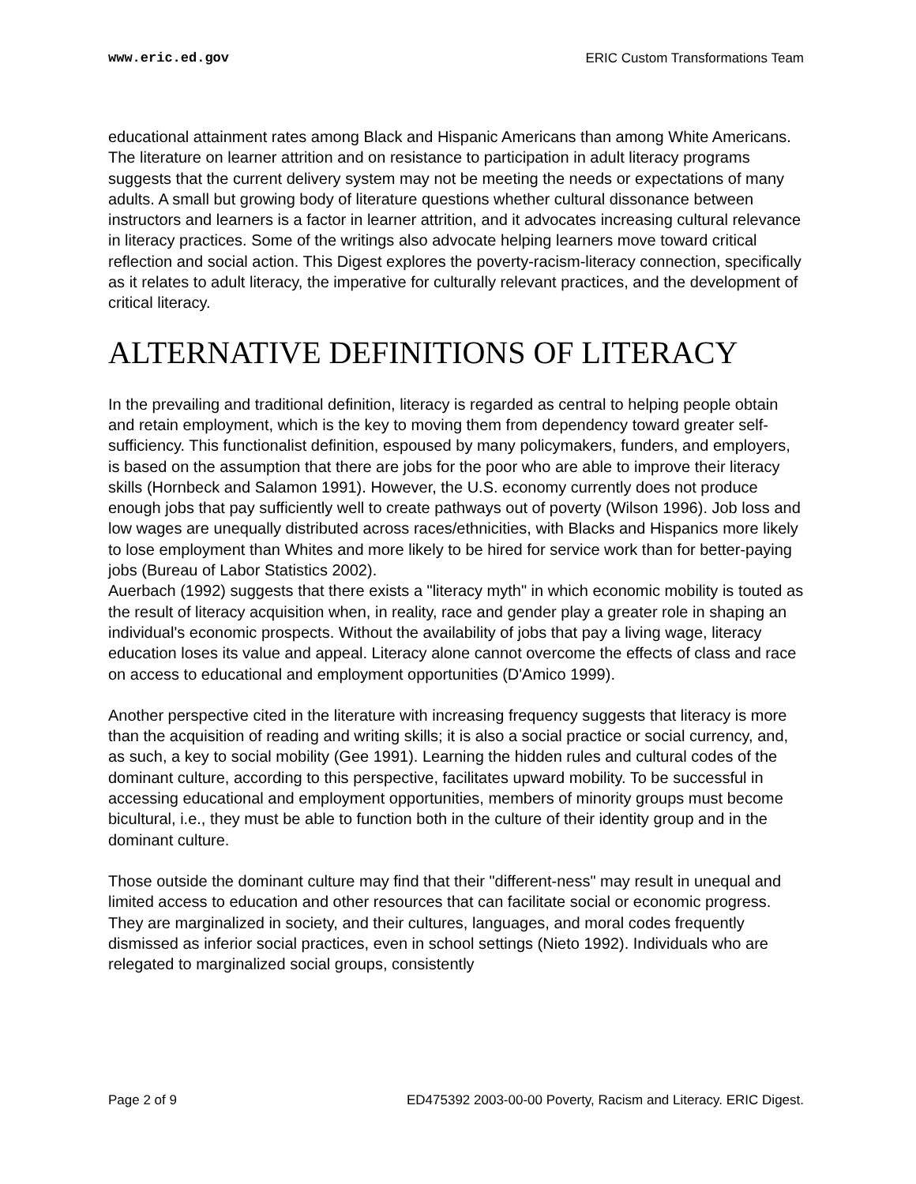www.eric.ed.gov ERIC Custom Transformations Team
educational attainment rates among Black and Hispanic Americans than among White Americans. The literature on learner attrition and on resistance to participation in adult literacy programs suggests that the current delivery system may not be meeting the needs or expectations of many adults. A small but growing body of literature questions whether cultural dissonance between instructors and learners is a factor in learner attrition, and it advocates increasing cultural relevance in literacy practices. Some of the writings also advocate helping learners move toward critical reflection and social action. This Digest explores the poverty-racism-literacy connection, specifically as it relates to adult literacy, the imperative for culturally relevant practices, and the development of critical literacy.
ALTERNATIVE DEFINITIONS OF LITERACY
In the prevailing and traditional definition, literacy is regarded as central to helping people obtain and retain employment, which is the key to moving them from dependency toward greater self-sufficiency. This functionalist definition, espoused by many policymakers, funders, and employers, is based on the assumption that there are jobs for the poor who are able to improve their literacy skills (Hornbeck and Salamon 1991). However, the U.S. economy currently does not produce enough jobs that pay sufficiently well to create pathways out of poverty (Wilson 1996). Job loss and low wages are unequally distributed across races/ethnicities, with Blacks and Hispanics more likely to lose employment than Whites and more likely to be hired for service work than for better-paying jobs (Bureau of Labor Statistics 2002).
Auerbach (1992) suggests that there exists a "literacy myth" in which economic mobility is touted as the result of literacy acquisition when, in reality, race and gender play a greater role in shaping an individual's economic prospects. Without the availability of jobs that pay a living wage, literacy education loses its value and appeal. Literacy alone cannot overcome the effects of class and race on access to educational and employment opportunities (D'Amico 1999).
Another perspective cited in the literature with increasing frequency suggests that literacy is more than the acquisition of reading and writing skills; it is also a social practice or social currency, and, as such, a key to social mobility (Gee 1991). Learning the hidden rules and cultural codes of the dominant culture, according to this perspective, facilitates upward mobility. To be successful in accessing educational and employment opportunities, members of minority groups must become bicultural, i.e., they must be able to function both in the culture of their identity group and in the dominant culture.
Those outside the dominant culture may find that their "different-ness" may result in unequal and limited access to education and other resources that can facilitate social or economic progress. They are marginalized in society, and their cultures, languages, and moral codes frequently dismissed as inferior social practices, even in school settings (Nieto 1992). Individuals who are relegated to marginalized social groups, consistently
Page 2 of 9 ED475392 2003-00-00 Poverty, Racism and Literacy. ERIC Digest.